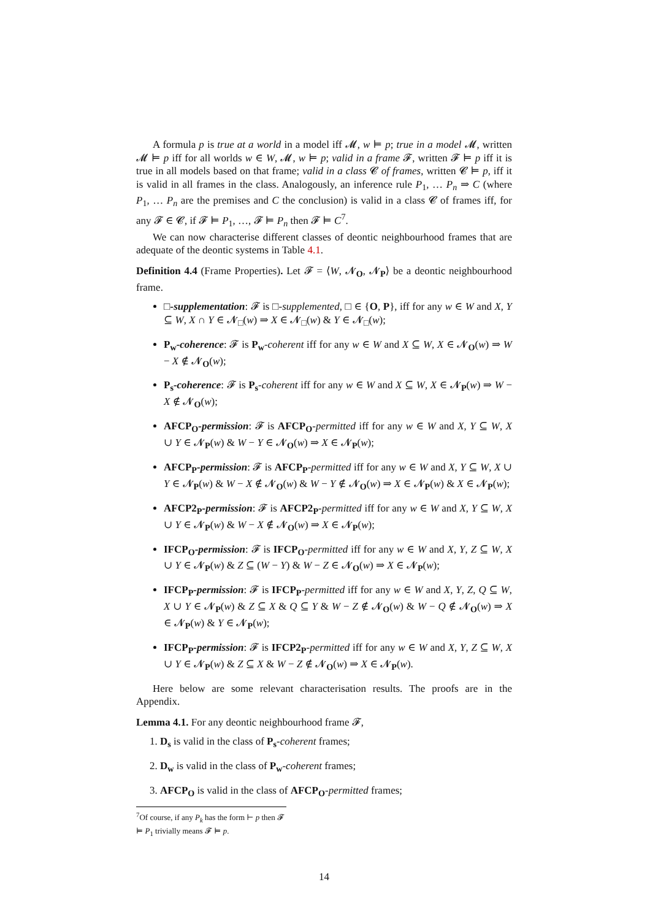A formula p is true at a world in a model iff 𝓜, w ⊨ p; true in a model 𝓜, written 𝓜 ⊨ p iff for all worlds w ∈ W, 𝓜, w ⊨ p; valid in a frame 𝓕, written 𝓕 ⊨ p iff it is true in all models based on that frame; valid in a class 𝓒 of frames, written 𝓒 ⊨ p, iff it is valid in all frames in the class. Analogously, an inference rule P<sub>1</sub>, … P<sub>n</sub> ⇒ C (where P<sub>1</sub>, … P<sub>n</sub> are the premises and C the conclusion) is valid in a class 𝓒 of frames iff, for any 𝓕 ∈ 𝓒, if 𝓕 ⊨ P<sub>1</sub>, …, 𝓕 ⊨ P<sub>n</sub> then 𝓕 ⊨ C<sup>7</sup>.
We can now characterise different classes of deontic neighbourhood frames that are adequate of the deontic systems in Table 4.1.
Definition 4.4 (Frame Properties). Let 𝓕 = ⟨W, 𝓝<sub>O</sub>, 𝓝<sub>P</sub>⟩ be a deontic neighbourhood frame.
□-supplementation: 𝓕 is □-supplemented, □ ∈ {O, P}, iff for any w ∈ W and X, Y ⊆ W, X ∩ Y ∈ 𝓝<sub>□</sub>(w) ⇒ X ∈ 𝓝<sub>□</sub>(w) & Y ∈ 𝓝<sub>□</sub>(w);
P<sub>w</sub>-coherence: 𝓕 is P<sub>w</sub>-coherent iff for any w ∈ W and X ⊆ W, X ∈ 𝓝<sub>O</sub>(w) ⇒ W − X ∉ 𝓝<sub>O</sub>(w);
P<sub>s</sub>-coherence: 𝓕 is P<sub>s</sub>-coherent iff for any w ∈ W and X ⊆ W, X ∈ 𝓝<sub>P</sub>(w) ⇒ W − X ∉ 𝓝<sub>O</sub>(w);
AFCP<sub>O</sub>-permission: 𝓕 is AFCP<sub>O</sub>-permitted iff for any w ∈ W and X, Y ⊆ W, X ∪ Y ∈ 𝓝<sub>P</sub>(w) & W − Y ∈ 𝓝<sub>O</sub>(w) ⇒ X ∈ 𝓝<sub>P</sub>(w);
AFCP<sub>P</sub>-permission: 𝓕 is AFCP<sub>P</sub>-permitted iff for any w ∈ W and X, Y ⊆ W, X ∪ Y ∈ 𝓝<sub>P</sub>(w) & W − X ∉ 𝓝<sub>O</sub>(w) & W − Y ∉ 𝓝<sub>O</sub>(w) ⇒ X ∈ 𝓝<sub>P</sub>(w) & X ∈ 𝓝<sub>P</sub>(w);
AFCP2<sub>P</sub>-permission: 𝓕 is AFCP2<sub>P</sub>-permitted iff for any w ∈ W and X, Y ⊆ W, X ∪ Y ∈ 𝓝<sub>P</sub>(w) & W − X ∉ 𝓝<sub>O</sub>(w) ⇒ X ∈ 𝓝<sub>P</sub>(w);
IFCP<sub>O</sub>-permission: 𝓕 is IFCP<sub>O</sub>-permitted iff for any w ∈ W and X, Y, Z ⊆ W, X ∪ Y ∈ 𝓝<sub>P</sub>(w) & Z ⊆ (W − Y) & W − Z ∈ 𝓝<sub>O</sub>(w) ⇒ X ∈ 𝓝<sub>P</sub>(w);
IFCP<sub>P</sub>-permission: 𝓕 is IFCP<sub>P</sub>-permitted iff for any w ∈ W and X, Y, Z, Q ⊆ W, X ∪ Y ∈ 𝓝<sub>P</sub>(w) & Z ⊆ X & Q ⊆ Y & W − Z ∉ 𝓝<sub>O</sub>(w) & W − Q ∉ 𝓝<sub>O</sub>(w) ⇒ X ∈ 𝓝<sub>P</sub>(w) & Y ∈ 𝓝<sub>P</sub>(w);
IFCP<sub>P</sub>-permission: 𝓕 is IFCP2<sub>P</sub>-permitted iff for any w ∈ W and X, Y, Z ⊆ W, X ∪ Y ∈ 𝓝<sub>P</sub>(w) & Z ⊆ X & W − Z ∉ 𝓝<sub>O</sub>(w) ⇒ X ∈ 𝓝<sub>P</sub>(w).
Here below are some relevant characterisation results. The proofs are in the Appendix.
Lemma 4.1. For any deontic neighbourhood frame 𝓕,
1. D<sub>s</sub> is valid in the class of P<sub>s</sub>-coherent frames;
2. D<sub>w</sub> is valid in the class of P<sub>w</sub>-coherent frames;
3. AFCP<sub>O</sub> is valid in the class of AFCP<sub>O</sub>-permitted frames;
<sup>7</sup> Of course, if any P<sub>k</sub> has the form ⊢ p then 𝓕 ⊨ P<sub>1</sub> trivially means 𝓕 ⊨ p.
14